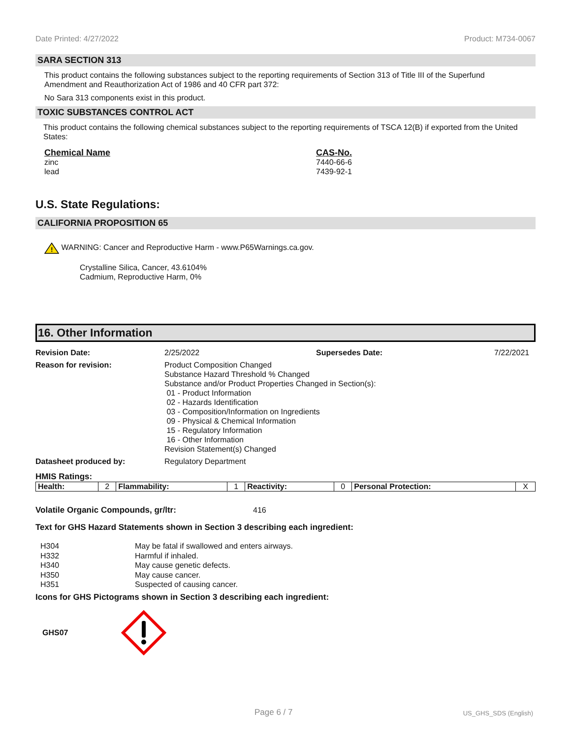Date Printed: 4/27/2022 Product: M734-0067
SARA SECTION 313
This product contains the following substances subject to the reporting requirements of Section 313 of Title III of the Superfund Amendment and Reauthorization Act of 1986 and 40 CFR part 372:
No Sara 313 components exist in this product.
TOXIC SUBSTANCES CONTROL ACT
This product contains the following chemical substances subject to the reporting requirements of TSCA 12(B) if exported from the United States:
Chemical Name
zinc
lead
CAS-No.
7440-66-6
7439-92-1
U.S. State Regulations:
CALIFORNIA PROPOSITION 65
!
WARNING: Cancer and Reproductive Harm - www.P65Warnings.ca.gov.
Crystalline Silica, Cancer, 43.6104%
Cadmium, Reproductive Harm, 0%
16. Other Information
Revision Date: 2/25/2022 Supersedes Date: 7/22/2021
Reason for revision: Product Composition Changed
Substance Hazard Threshold % Changed
Substance and/or Product Properties Changed in Section(s):
01 - Product Information
02 - Hazards Identification
03 - Composition/Information on Ingredients
09 - Physical & Chemical Information
15 - Regulatory Information
16 - Other Information
Revision Statement(s) Changed
Datasheet produced by: Regulatory Department
HMIS Ratings:
| Health: | 2 | Flammability: | 1 | Reactivity: | 0 | Personal Protection: | X |
Volatile Organic Compounds, gr/ltr: 416
Text for GHS Hazard Statements shown in Section 3 describing each ingredient:
H304 May be fatal if swallowed and enters airways.
H332 Harmful if inhaled.
H340 May cause genetic defects.
H350 May cause cancer.
H351 Suspected of causing cancer.
Icons for GHS Pictograms shown in Section 3 describing each ingredient:
GHS07
Page 6 / 7 US_GHS_SDS (English)